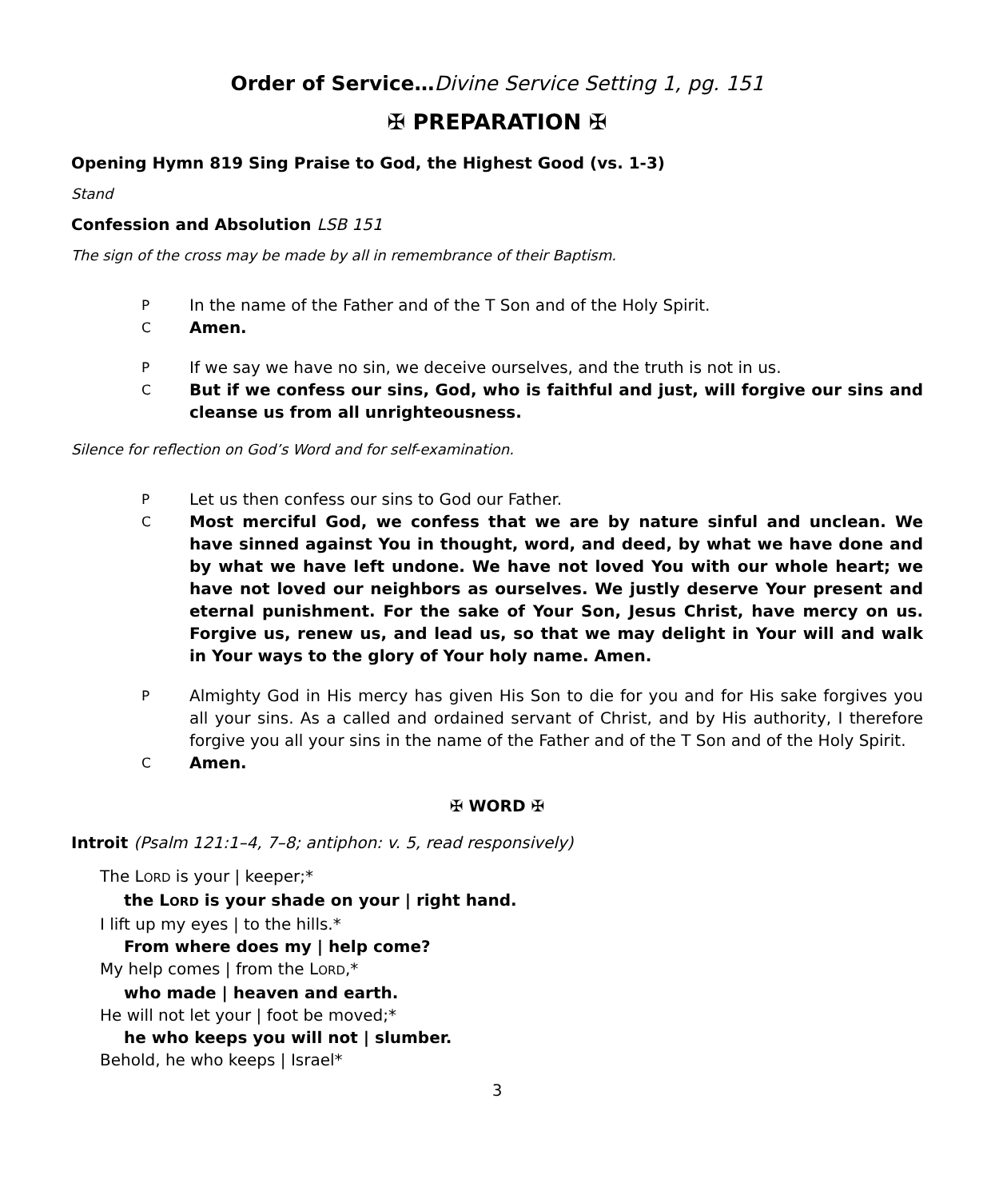Order of Service…Divine Service Setting 1, pg. 151
✠ PREPARATION ✠
Opening Hymn 819 Sing Praise to God, the Highest Good (vs. 1-3)
Stand
Confession and Absolution LSB 151
The sign of the cross may be made by all in remembrance of their Baptism.
P In the name of the Father and of the T Son and of the Holy Spirit.
C Amen.
P If we say we have no sin, we deceive ourselves, and the truth is not in us.
C But if we confess our sins, God, who is faithful and just, will forgive our sins and cleanse us from all unrighteousness.
Silence for reflection on God’s Word and for self-examination.
P Let us then confess our sins to God our Father.
C Most merciful God, we confess that we are by nature sinful and unclean. We have sinned against You in thought, word, and deed, by what we have done and by what we have left undone. We have not loved You with our whole heart; we have not loved our neighbors as ourselves. We justly deserve Your present and eternal punishment. For the sake of Your Son, Jesus Christ, have mercy on us. Forgive us, renew us, and lead us, so that we may delight in Your will and walk in Your ways to the glory of Your holy name. Amen.
P Almighty God in His mercy has given His Son to die for you and for His sake forgives you all your sins. As a called and ordained servant of Christ, and by His authority, I therefore forgive you all your sins in the name of the Father and of the T Son and of the Holy Spirit.
C Amen.
✠ WORD ✠
Introit (Psalm 121:1–4, 7–8; antiphon: v. 5, read responsively)
The LORD is your | keeper;*
the LORD is your shade on your | right hand.
I lift up my eyes | to the hills.*
From where does my | help come?
My help comes | from the LORD,*
who made | heaven and earth.
He will not let your | foot be moved;*
he who keeps you will not | slumber.
Behold, he who keeps | Israel*
3